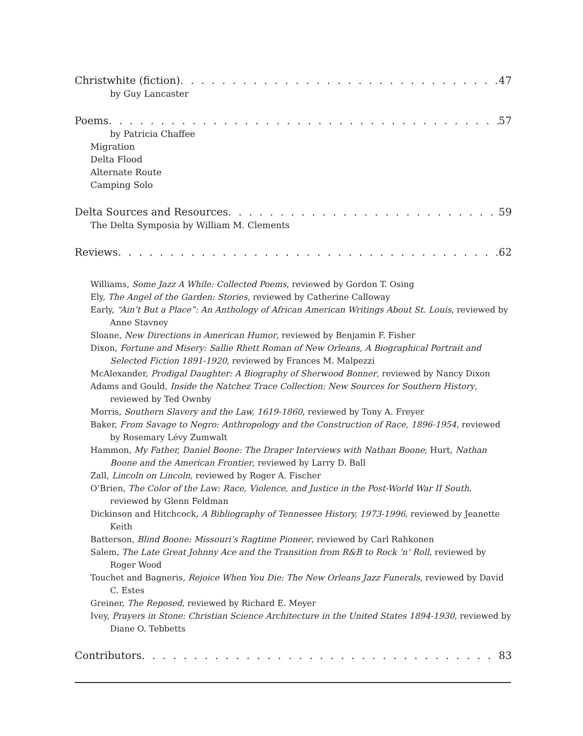Christwhite (fiction) 47
by Guy Lancaster
Poems 57
by Patricia Chaffee
Migration
Delta Flood
Alternate Route
Camping Solo
Delta Sources and Resources 59
The Delta Symposia by William M. Clements
Reviews 62
Williams, Some Jazz A While: Collected Poems, reviewed by Gordon T. Osing
Ely, The Angel of the Garden: Stories, reviewed by Catherine Calloway
Early, “Ain’t But a Place”: An Anthology of African American Writings About St. Louis, reviewed by Anne Stavney
Sloane, New Directions in American Humor, reviewed by Benjamin F. Fisher
Dixon, Fortune and Misery: Sallie Rhett Roman of New Orleans, A Biographical Portrait and Selected Fiction 1891-1920, reviewed by Frances M. Malpezzi
McAlexander, Prodigal Daughter: A Biography of Sherwood Bonner, reviewed by Nancy Dixon
Adams and Gould, Inside the Natchez Trace Collection: New Sources for Southern History, reviewed by Ted Ownby
Morris, Southern Slavery and the Law, 1619-1860, reviewed by Tony A. Freyer
Baker, From Savage to Negro: Anthropology and the Construction of Race, 1896-1954, reviewed by Rosemary Lévy Zumwalt
Hammon, My Father, Daniel Boone: The Draper Interviews with Nathan Boone; Hurt, Nathan Boone and the American Frontier, reviewed by Larry D. Ball
Zall, Lincoln on Lincoln, reviewed by Roger A. Fischer
O’Brien, The Color of the Law: Race, Violence, and Justice in the Post-World War II South, reviewed by Glenn Feldman
Dickinson and Hitchcock, A Bibliography of Tennessee History, 1973-1996, reviewed by Jeanette Keith
Batterson, Blind Boone: Missouri’s Ragtime Pioneer, reviewed by Carl Rahkonen
Salem, The Late Great Johnny Ace and the Transition from R&B to Rock ’n’ Roll, reviewed by Roger Wood
Touchet and Bagneris, Rejoice When You Die: The New Orleans Jazz Funerals, reviewed by David C. Estes
Greiner, The Reposed, reviewed by Richard E. Meyer
Ivey, Prayers in Stone: Christian Science Architecture in the United States 1894-1930, reviewed by Diane O. Tebbetts
Contributors 83